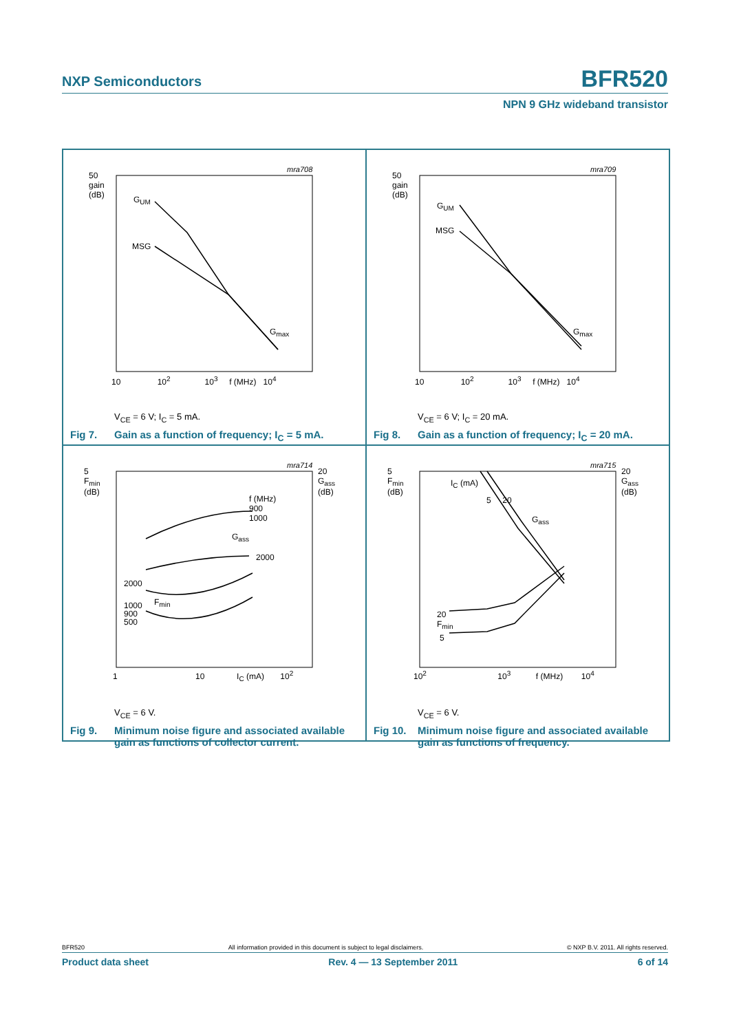NXP Semiconductors BFR520
NPN 9 GHz wideband transistor
mra708
50
gain
(dB)
G<sub>UM</sub>
MSG
G<sub>max</sub>
10 10<sup>2</sup> 10<sup>3</sup> f (MHz) 10<sup>4</sup>
V<sub>CE</sub> = 6 V; I<sub>C</sub> = 5 mA.
Fig 7. Gain as a function of frequency; I<sub>C</sub> = 5 mA.
mra709
50
gain
(dB)
G<sub>UM</sub>
MSG
G<sub>max</sub>
10 10<sup>2</sup> 10<sup>3</sup> f (MHz) 10<sup>4</sup>
V<sub>CE</sub> = 6 V; I<sub>C</sub> = 20 mA.
Fig 8. Gain as a function of frequency; I<sub>C</sub> = 20 mA.
mra714
5
F<sub>min</sub>
(dB)
20
G<sub>ass</sub>
(dB)
f (MHz)
900
1000
G<sub>ass</sub>
2000
2000
F<sub>min</sub>
1000
900
500
1 10 I<sub>C</sub> (mA) 10<sup>2</sup>
V<sub>CE</sub> = 6 V.
Fig 9. Minimum noise figure and associated available gain as functions of collector current.
mra715
5
F<sub>min</sub>
(dB)
20
G<sub>ass</sub>
(dB)
I<sub>C</sub> (mA)
5 20
G<sub>ass</sub>
20
F<sub>min</sub>
5
10<sup>2</sup> 10<sup>3</sup> f (MHz) 10<sup>4</sup>
V<sub>CE</sub> = 6 V.
Fig 10. Minimum noise figure and associated available gain as functions of frequency.
BFR520 All information provided in this document is subject to legal disclaimers. © NXP B.V. 2011. All rights reserved.
Product data sheet Rev. 4 — 13 September 2011 6 of 14